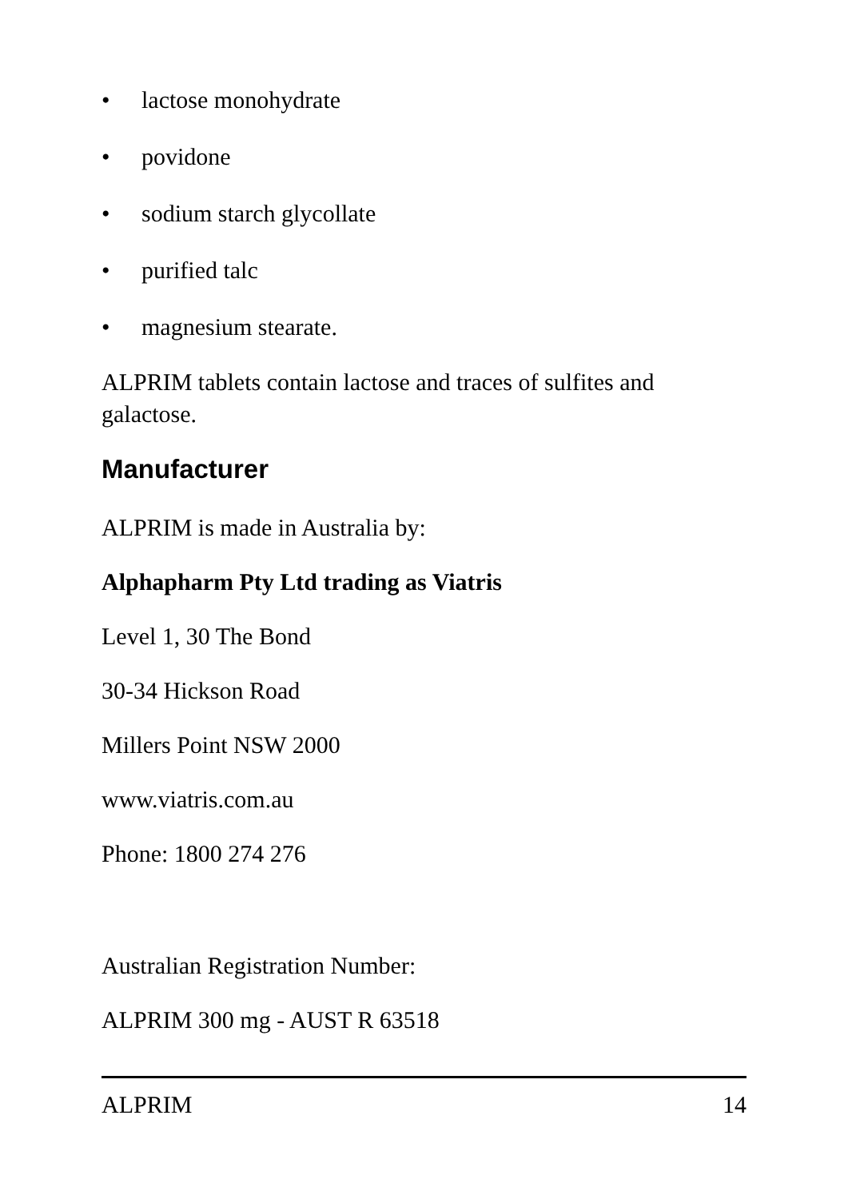• lactose monohydrate
• povidone
• sodium starch glycollate
• purified talc
• magnesium stearate.
ALPRIM tablets contain lactose and traces of sulfites and galactose.
Manufacturer
ALPRIM is made in Australia by:
Alphapharm Pty Ltd trading as Viatris
Level 1, 30 The Bond
30-34 Hickson Road
Millers Point NSW 2000
www.viatris.com.au
Phone: 1800 274 276
Australian Registration Number:
ALPRIM 300 mg - AUST R 63518
ALPRIM 14